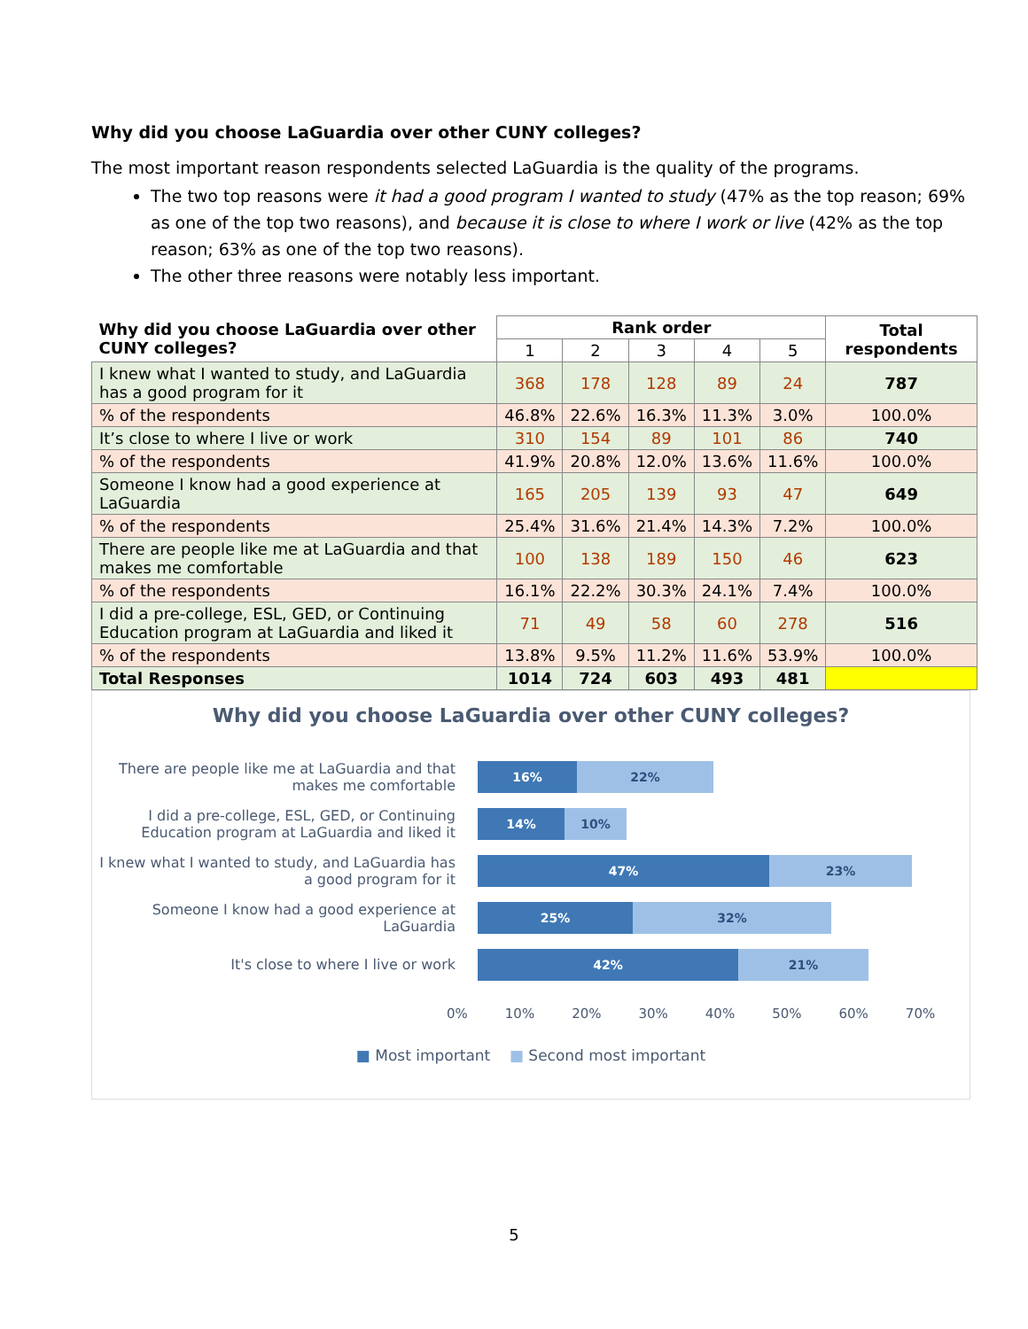Why did you choose LaGuardia over other CUNY colleges?
The most important reason respondents selected LaGuardia is the quality of the programs.
The two top reasons were it had a good program I wanted to study (47% as the top reason; 69% as one of the top two reasons), and because it is close to where I work or live (42% as the top reason; 63% as one of the top two reasons).
The other three reasons were notably less important.
| Why did you choose LaGuardia over other CUNY colleges? | Rank order | | | | | Total respondents |
| --- | --- | --- | --- | --- | --- | --- |
| | 1 | 2 | 3 | 4 | 5 | |
| I knew what I wanted to study, and LaGuardia has a good program for it | 368 | 178 | 128 | 89 | 24 | 787 |
| % of the respondents | 46.8% | 22.6% | 16.3% | 11.3% | 3.0% | 100.0% |
| It’s close to where I live or work | 310 | 154 | 89 | 101 | 86 | 740 |
| % of the respondents | 41.9% | 20.8% | 12.0% | 13.6% | 11.6% | 100.0% |
| Someone I know had a good experience at LaGuardia | 165 | 205 | 139 | 93 | 47 | 649 |
| % of the respondents | 25.4% | 31.6% | 21.4% | 14.3% | 7.2% | 100.0% |
| There are people like me at LaGuardia and that makes me comfortable | 100 | 138 | 189 | 150 | 46 | 623 |
| % of the respondents | 16.1% | 22.2% | 30.3% | 24.1% | 7.4% | 100.0% |
| I did a pre-college, ESL, GED, or Continuing Education program at LaGuardia and liked it | 71 | 49 | 58 | 60 | 278 | 516 |
| % of the respondents | 13.8% | 9.5% | 11.2% | 11.6% | 53.9% | 100.0% |
| Total Responses | 1014 | 724 | 603 | 493 | 481 | |
Why did you choose LaGuardia over other CUNY colleges?
There are people like me at LaGuardia and that makes me comfortable
I did a pre-college, ESL, GED, or Continuing Education program at LaGuardia and liked it
I knew what I wanted to study, and LaGuardia has a good program for it
Someone I know had a good experience at LaGuardia
It's close to where I live or work
16% 22%
14% 10%
47% 23%
25% 32%
42% 21%
0% 10% 20% 30% 40% 50% 60% 70%
■ Most important ■ Second most important
5